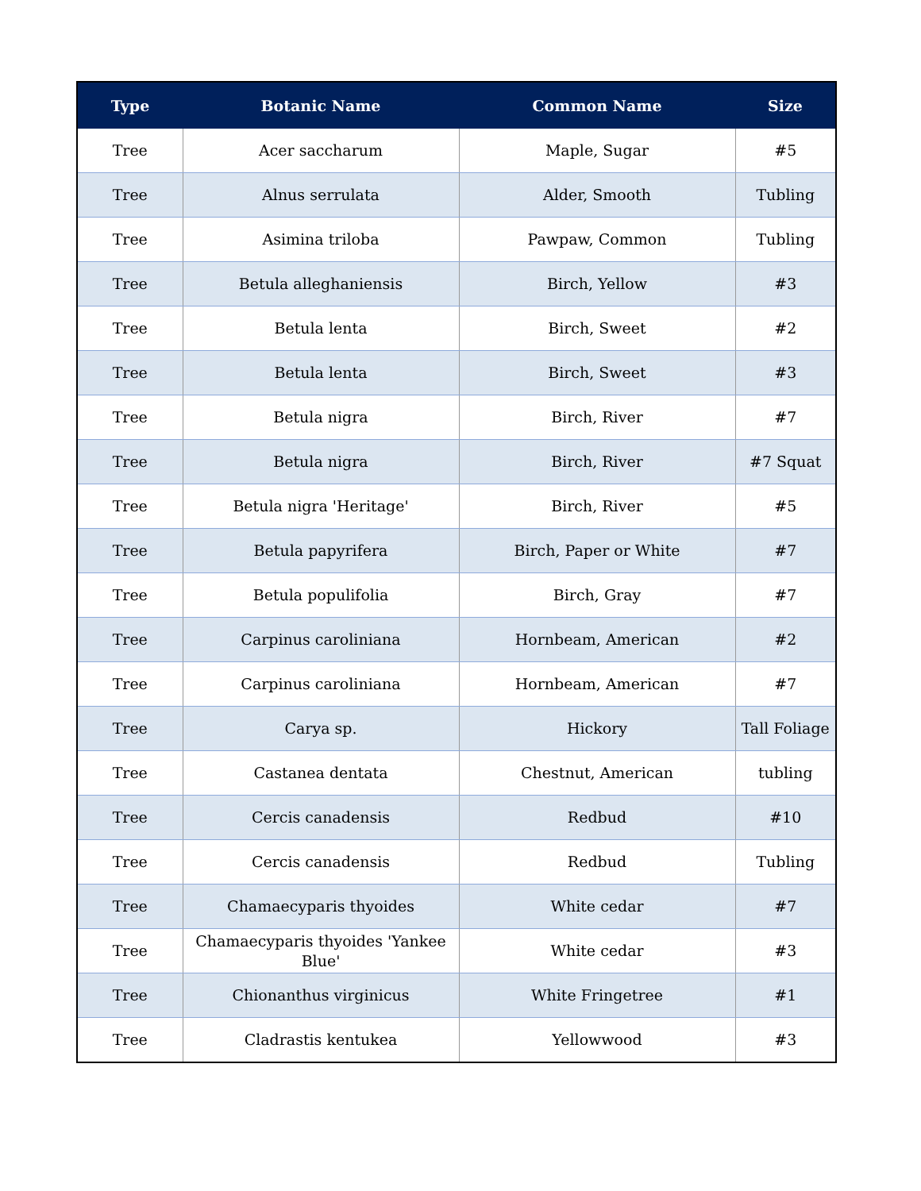| Type | Botanic Name | Common Name | Size |
| --- | --- | --- | --- |
| Tree | Acer saccharum | Maple, Sugar | #5 |
| Tree | Alnus serrulata | Alder, Smooth | Tubling |
| Tree | Asimina triloba | Pawpaw, Common | Tubling |
| Tree | Betula alleghaniensis | Birch, Yellow | #3 |
| Tree | Betula lenta | Birch, Sweet | #2 |
| Tree | Betula lenta | Birch, Sweet | #3 |
| Tree | Betula nigra | Birch, River | #7 |
| Tree | Betula nigra | Birch, River | #7 Squat |
| Tree | Betula nigra 'Heritage' | Birch, River | #5 |
| Tree | Betula papyrifera | Birch, Paper or White | #7 |
| Tree | Betula populifolia | Birch, Gray | #7 |
| Tree | Carpinus caroliniana | Hornbeam, American | #2 |
| Tree | Carpinus caroliniana | Hornbeam, American | #7 |
| Tree | Carya sp. | Hickory | Tall Foliage |
| Tree | Castanea dentata | Chestnut, American | tubling |
| Tree | Cercis canadensis | Redbud | #10 |
| Tree | Cercis canadensis | Redbud | Tubling |
| Tree | Chamaecyparis thyoides | White cedar | #7 |
| Tree | Chamaecyparis thyoides 'Yankee Blue' | White cedar | #3 |
| Tree | Chionanthus virginicus | White Fringetree | #1 |
| Tree | Cladrastis kentukea | Yellowwood | #3 |